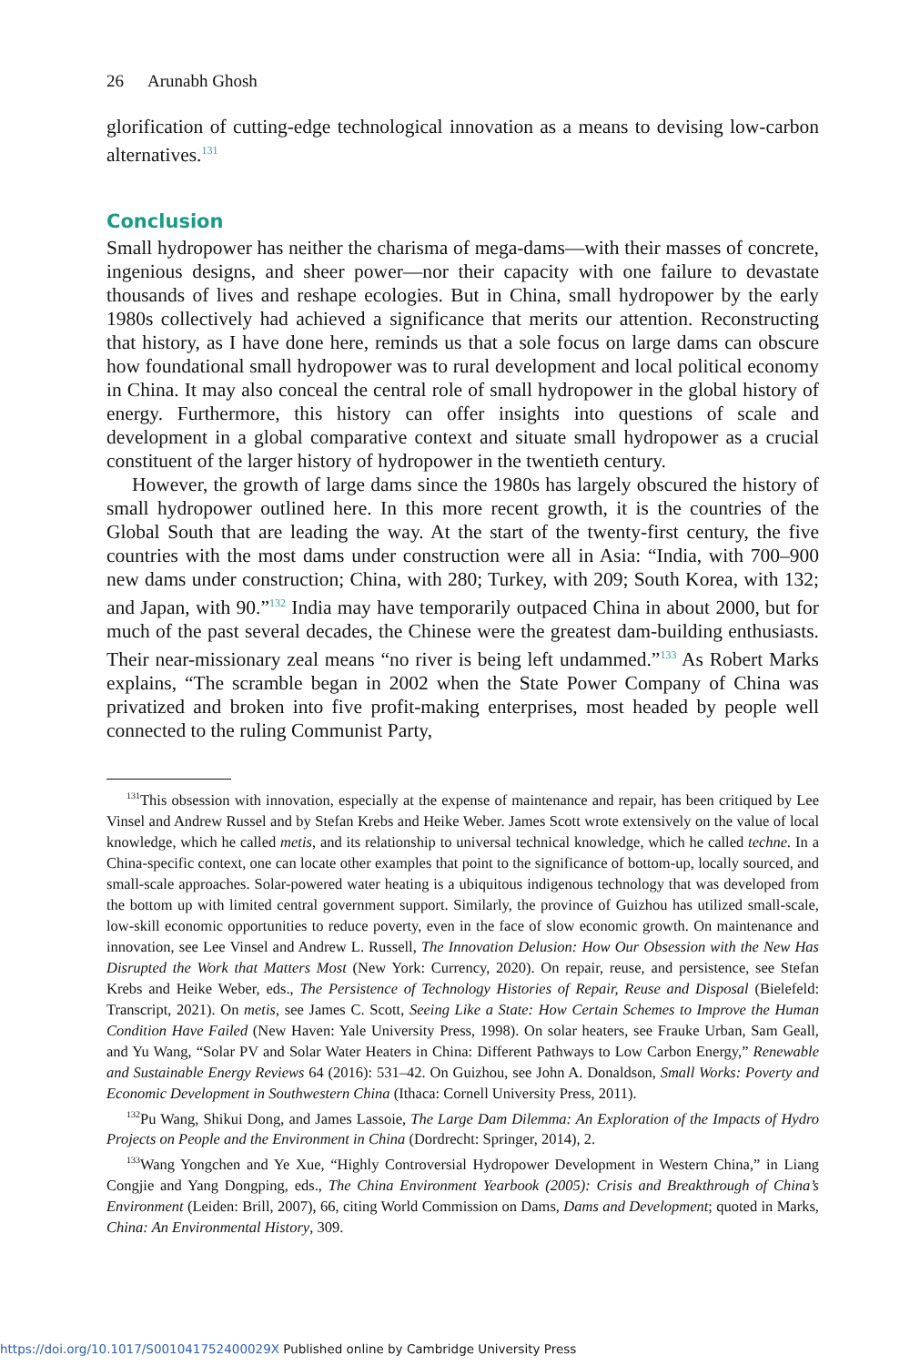26 Arunabh Ghosh
glorification of cutting-edge technological innovation as a means to devising low-carbon alternatives.<sup>131</sup>
Conclusion
Small hydropower has neither the charisma of mega-dams—with their masses of concrete, ingenious designs, and sheer power—nor their capacity with one failure to devastate thousands of lives and reshape ecologies. But in China, small hydropower by the early 1980s collectively had achieved a significance that merits our attention. Reconstructing that history, as I have done here, reminds us that a sole focus on large dams can obscure how foundational small hydropower was to rural development and local political economy in China. It may also conceal the central role of small hydropower in the global history of energy. Furthermore, this history can offer insights into questions of scale and development in a global comparative context and situate small hydropower as a crucial constituent of the larger history of hydropower in the twentieth century.
However, the growth of large dams since the 1980s has largely obscured the history of small hydropower outlined here. In this more recent growth, it is the countries of the Global South that are leading the way. At the start of the twenty-first century, the five countries with the most dams under construction were all in Asia: “India, with 700–900 new dams under construction; China, with 280; Turkey, with 209; South Korea, with 132; and Japan, with 90.”<sup>132</sup> India may have temporarily outpaced China in about 2000, but for much of the past several decades, the Chinese were the greatest dam-building enthusiasts. Their near-missionary zeal means “no river is being left undammed.”<sup>133</sup> As Robert Marks explains, “The scramble began in 2002 when the State Power Company of China was privatized and broken into five profit-making enterprises, most headed by people well connected to the ruling Communist Party,
<sup>131</sup> This obsession with innovation, especially at the expense of maintenance and repair, has been critiqued by Lee Vinsel and Andrew Russel and by Stefan Krebs and Heike Weber. James Scott wrote extensively on the value of local knowledge, which he called metis, and its relationship to universal technical knowledge, which he called techne. In a China-specific context, one can locate other examples that point to the significance of bottom-up, locally sourced, and small-scale approaches. Solar-powered water heating is a ubiquitous indigenous technology that was developed from the bottom up with limited central government support. Similarly, the province of Guizhou has utilized small-scale, low-skill economic opportunities to reduce poverty, even in the face of slow economic growth. On maintenance and innovation, see Lee Vinsel and Andrew L. Russell, The Innovation Delusion: How Our Obsession with the New Has Disrupted the Work that Matters Most (New York: Currency, 2020). On repair, reuse, and persistence, see Stefan Krebs and Heike Weber, eds., The Persistence of Technology Histories of Repair, Reuse and Disposal (Bielefeld: Transcript, 2021). On metis, see James C. Scott, Seeing Like a State: How Certain Schemes to Improve the Human Condition Have Failed (New Haven: Yale University Press, 1998). On solar heaters, see Frauke Urban, Sam Geall, and Yu Wang, “Solar PV and Solar Water Heaters in China: Different Pathways to Low Carbon Energy,” Renewable and Sustainable Energy Reviews 64 (2016): 531–42. On Guizhou, see John A. Donaldson, Small Works: Poverty and Economic Development in Southwestern China (Ithaca: Cornell University Press, 2011).
<sup>132</sup>Pu Wang, Shikui Dong, and James Lassoie, The Large Dam Dilemma: An Exploration of the Impacts of Hydro Projects on People and the Environment in China (Dordrecht: Springer, 2014), 2.
<sup>133</sup> Wang Yongchen and Ye Xue, “Highly Controversial Hydropower Development in Western China,” in Liang Congjie and Yang Dongping, eds., The China Environment Yearbook (2005): Crisis and Breakthrough of China’s Environment (Leiden: Brill, 2007), 66, citing World Commission on Dams, Dams and Development; quoted in Marks, China: An Environmental History, 309.
https://doi.org/10.1017/S001041752400029X Published online by Cambridge University Press